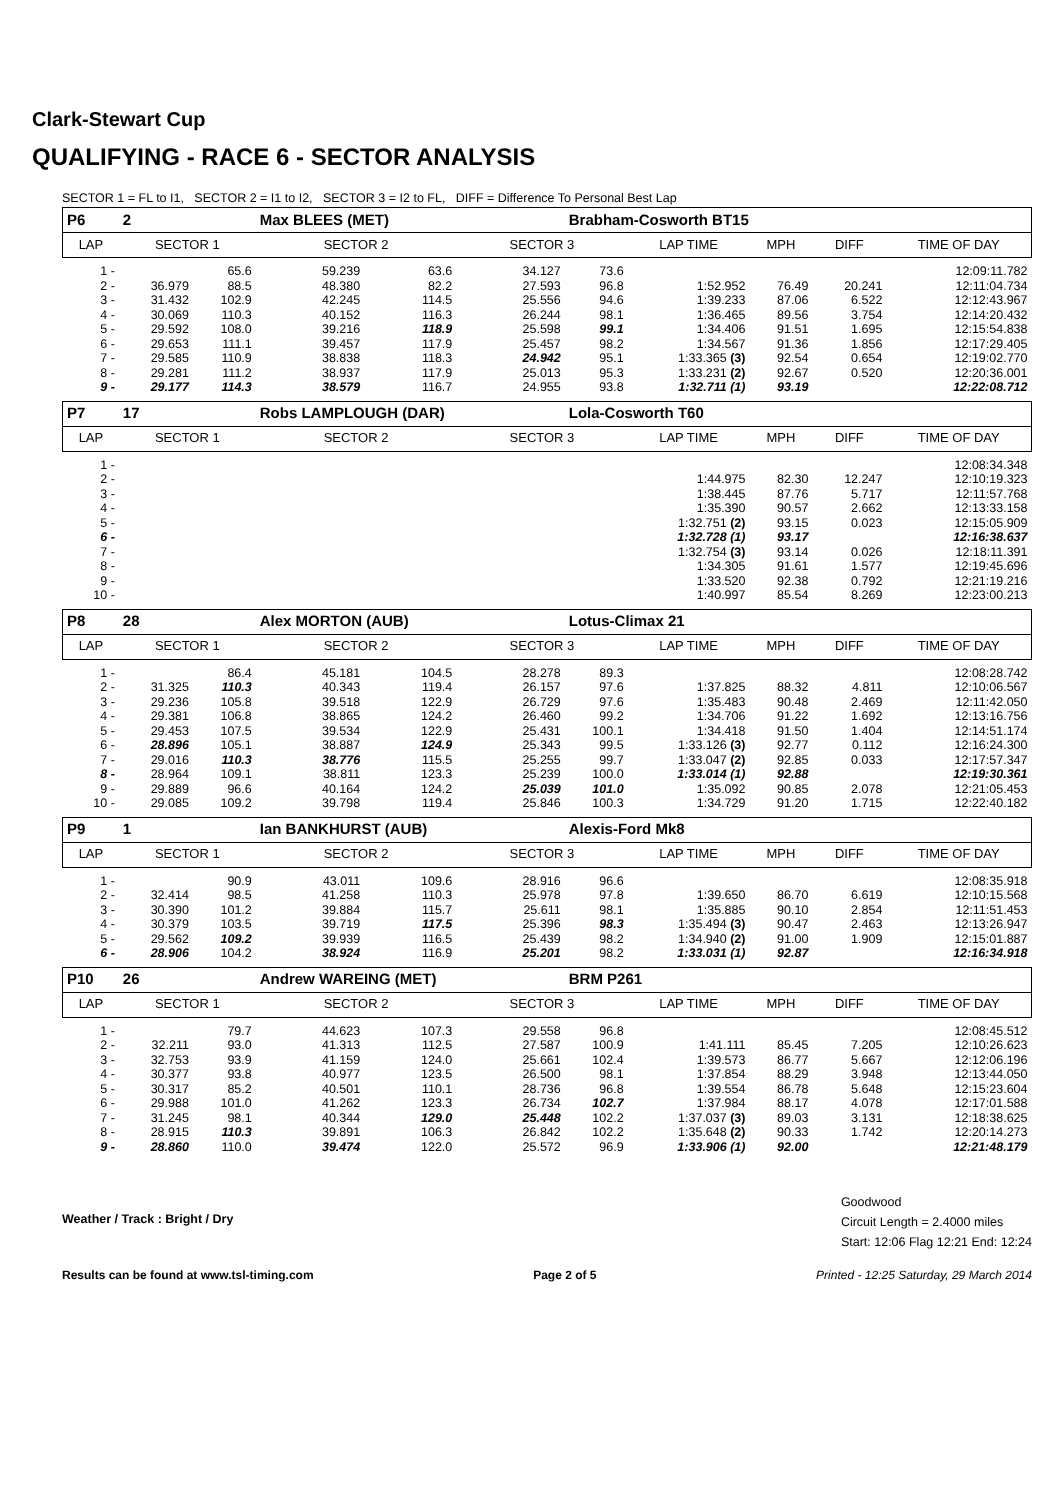Clark-Stewart Cup
QUALIFYING - RACE 6 - SECTOR ANALYSIS
SECTOR 1 = FL to I1, SECTOR 2 = I1 to I2, SECTOR 3 = I2 to FL, DIFF = Difference To Personal Best Lap
| P6 | 2 | | Max BLEES (MET) | | | Brabham-Cosworth BT15 | | | | |
| LAP | SECTOR 1 | | SECTOR 2 | | SECTOR 3 | | LAP TIME | MPH | DIFF | TIME OF DAY |
| 1 - | | 65.6 | 59.239 | 63.6 | 34.127 | 73.6 | | | | 12:09:11.782 |
| 2 - | 36.979 | 88.5 | 48.380 | 82.2 | 27.593 | 96.8 | 1:52.952 | 76.49 | 20.241 | 12:11:04.734 |
| 3 - | 31.432 | 102.9 | 42.245 | 114.5 | 25.556 | 94.6 | 1:39.233 | 87.06 | 6.522 | 12:12:43.967 |
| 4 - | 30.069 | 110.3 | 40.152 | 116.3 | 26.244 | 98.1 | 1:36.465 | 89.56 | 3.754 | 12:14:20.432 |
| 5 - | 29.592 | 108.0 | 39.216 | 118.9 | 25.598 | 99.1 | 1:34.406 | 91.51 | 1.695 | 12:15:54.838 |
| 6 - | 29.653 | 111.1 | 39.457 | 117.9 | 25.457 | 98.2 | 1:34.567 | 91.36 | 1.856 | 12:17:29.405 |
| 7 - | 29.585 | 110.9 | 38.838 | 118.3 | 24.942 | 95.1 | 1:33.365 (3) | 92.54 | 0.654 | 12:19:02.770 |
| 8 - | 29.281 | 111.2 | 38.937 | 117.9 | 25.013 | 95.3 | 1:33.231 (2) | 92.67 | 0.520 | 12:20:36.001 |
| 9 - | 29.177 | 114.3 | 38.579 | 116.7 | 24.955 | 93.8 | 1:32.711 (1) | 93.19 | | 12:22:08.712 |
| P7 | 17 | | Robs LAMPLOUGH (DAR) | | | Lola-Cosworth T60 | | | | |
| LAP | SECTOR 1 | | SECTOR 2 | | SECTOR 3 | | LAP TIME | MPH | DIFF | TIME OF DAY |
| 1 - | | | | | | | | | | 12:08:34.348 |
| 2 - | | | | | | | 1:44.975 | 82.30 | 12.247 | 12:10:19.323 |
| 3 - | | | | | | | 1:38.445 | 87.76 | 5.717 | 12:11:57.768 |
| 4 - | | | | | | | 1:35.390 | 90.57 | 2.662 | 12:13:33.158 |
| 5 - | | | | | | | 1:32.751 (2) | 93.15 | 0.023 | 12:15:05.909 |
| 6 - | | | | | | | 1:32.728 (1) | 93.17 | | 12:16:38.637 |
| 7 - | | | | | | | 1:32.754 (3) | 93.14 | 0.026 | 12:18:11.391 |
| 8 - | | | | | | | 1:34.305 | 91.61 | 1.577 | 12:19:45.696 |
| 9 - | | | | | | | 1:33.520 | 92.38 | 0.792 | 12:21:19.216 |
| 10 - | | | | | | | 1:40.997 | 85.54 | 8.269 | 12:23:00.213 |
| P8 | 28 | | Alex MORTON (AUB) | | | Lotus-Climax 21 | | | | |
| LAP | SECTOR 1 | | SECTOR 2 | | SECTOR 3 | | LAP TIME | MPH | DIFF | TIME OF DAY |
| 1 - | | 86.4 | 45.181 | 104.5 | 28.278 | 89.3 | | | | 12:08:28.742 |
| 2 - | 31.325 | 110.3 | 40.343 | 119.4 | 26.157 | 97.6 | 1:37.825 | 88.32 | 4.811 | 12:10:06.567 |
| 3 - | 29.236 | 105.8 | 39.518 | 122.9 | 26.729 | 97.6 | 1:35.483 | 90.48 | 2.469 | 12:11:42.050 |
| 4 - | 29.381 | 106.8 | 38.865 | 124.2 | 26.460 | 99.2 | 1:34.706 | 91.22 | 1.692 | 12:13:16.756 |
| 5 - | 29.453 | 107.5 | 39.534 | 122.9 | 25.431 | 100.1 | 1:34.418 | 91.50 | 1.404 | 12:14:51.174 |
| 6 - | 28.896 | 105.1 | 38.887 | 124.9 | 25.343 | 99.5 | 1:33.126 (3) | 92.77 | 0.112 | 12:16:24.300 |
| 7 - | 29.016 | 110.3 | 38.776 | 115.5 | 25.255 | 99.7 | 1:33.047 (2) | 92.85 | 0.033 | 12:17:57.347 |
| 8 - | 28.964 | 109.1 | 38.811 | 123.3 | 25.239 | 100.0 | 1:33.014 (1) | 92.88 | | 12:19:30.361 |
| 9 - | 29.889 | 96.6 | 40.164 | 124.2 | 25.039 | 101.0 | 1:35.092 | 90.85 | 2.078 | 12:21:05.453 |
| 10 - | 29.085 | 109.2 | 39.798 | 119.4 | 25.846 | 100.3 | 1:34.729 | 91.20 | 1.715 | 12:22:40.182 |
| P9 | 1 | | Ian BANKHURST (AUB) | | | Alexis-Ford Mk8 | | | | |
| LAP | SECTOR 1 | | SECTOR 2 | | SECTOR 3 | | LAP TIME | MPH | DIFF | TIME OF DAY |
| 1 - | | 90.9 | 43.011 | 109.6 | 28.916 | 96.6 | | | | 12:08:35.918 |
| 2 - | 32.414 | 98.5 | 41.258 | 110.3 | 25.978 | 97.8 | 1:39.650 | 86.70 | 6.619 | 12:10:15.568 |
| 3 - | 30.390 | 101.2 | 39.884 | 115.7 | 25.611 | 98.1 | 1:35.885 | 90.10 | 2.854 | 12:11:51.453 |
| 4 - | 30.379 | 103.5 | 39.719 | 117.5 | 25.396 | 98.3 | 1:35.494 (3) | 90.47 | 2.463 | 12:13:26.947 |
| 5 - | 29.562 | 109.2 | 39.939 | 116.5 | 25.439 | 98.2 | 1:34.940 (2) | 91.00 | 1.909 | 12:15:01.887 |
| 6 - | 28.906 | 104.2 | 38.924 | 116.9 | 25.201 | 98.2 | 1:33.031 (1) | 92.87 | | 12:16:34.918 |
| P10 | 26 | | Andrew WAREING (MET) | | | BRM P261 | | | | |
| LAP | SECTOR 1 | | SECTOR 2 | | SECTOR 3 | | LAP TIME | MPH | DIFF | TIME OF DAY |
| 1 - | | 79.7 | 44.623 | 107.3 | 29.558 | 96.8 | | | | 12:08:45.512 |
| 2 - | 32.211 | 93.0 | 41.313 | 112.5 | 27.587 | 100.9 | 1:41.111 | 85.45 | 7.205 | 12:10:26.623 |
| 3 - | 32.753 | 93.9 | 41.159 | 124.0 | 25.661 | 102.4 | 1:39.573 | 86.77 | 5.667 | 12:12:06.196 |
| 4 - | 30.377 | 93.8 | 40.977 | 123.5 | 26.500 | 98.1 | 1:37.854 | 88.29 | 3.948 | 12:13:44.050 |
| 5 - | 30.317 | 85.2 | 40.501 | 110.1 | 28.736 | 96.8 | 1:39.554 | 86.78 | 5.648 | 12:15:23.604 |
| 6 - | 29.988 | 101.0 | 41.262 | 123.3 | 26.734 | 102.7 | 1:37.984 | 88.17 | 4.078 | 12:17:01.588 |
| 7 - | 31.245 | 98.1 | 40.344 | 129.0 | 25.448 | 102.2 | 1:37.037 (3) | 89.03 | 3.131 | 12:18:38.625 |
| 8 - | 28.915 | 110.3 | 39.891 | 106.3 | 26.842 | 102.2 | 1:35.648 (2) | 90.33 | 1.742 | 12:20:14.273 |
| 9 - | 28.860 | 110.0 | 39.474 | 122.0 | 25.572 | 96.9 | 1:33.906 (1) | 92.00 | | 12:21:48.179 |
Weather / Track : Bright / Dry
Goodwood
Circuit Length = 2.4000 miles
Start: 12:06 Flag 12:21 End: 12:24
Results can be found at www.tsl-timing.com Page 2 of 5 Printed - 12:25 Saturday, 29 March 2014